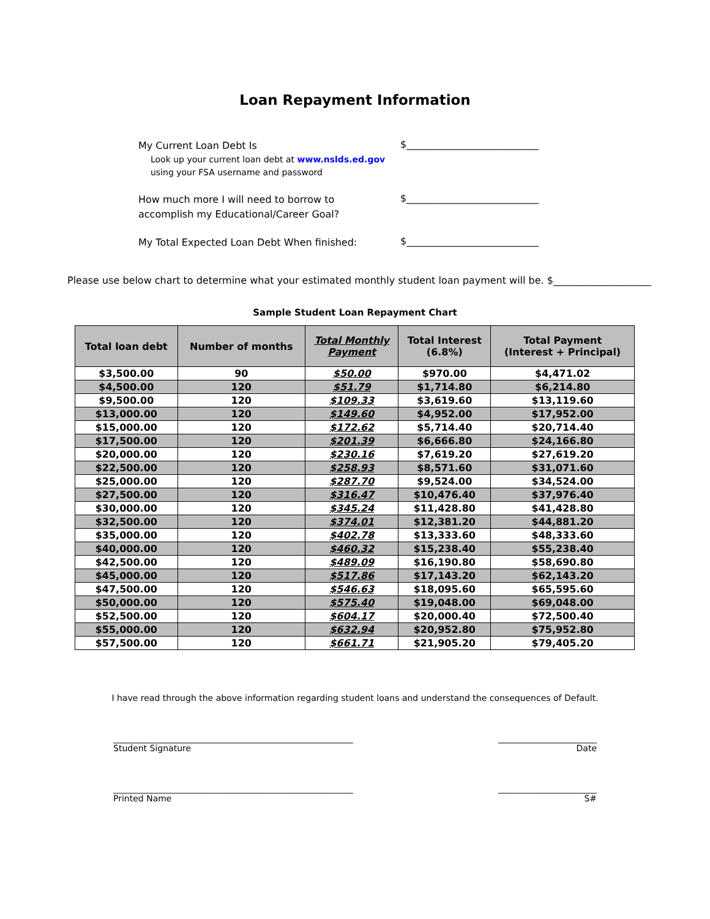Loan Repayment Information
My Current Loan Debt Is
Look up your current loan debt at www.nslds.ed.gov
using your FSA username and password
$___________________________
How much more I will need to borrow to
accomplish my Educational/Career Goal?
$___________________________
My Total Expected Loan Debt When finished:
$___________________________
Please use below chart to determine what your estimated monthly student loan payment will be. $____________________
Sample Student Loan Repayment Chart
| Total loan debt | Number of months | Total Monthly Payment | Total Interest (6.8%) | Total Payment (Interest + Principal) |
| --- | --- | --- | --- | --- |
| $3,500.00 | 90 | $50.00 | $970.00 | $4,471.02 |
| $4,500.00 | 120 | $51.79 | $1,714.80 | $6,214.80 |
| $9,500.00 | 120 | $109.33 | $3,619.60 | $13,119.60 |
| $13,000.00 | 120 | $149.60 | $4,952.00 | $17,952.00 |
| $15,000.00 | 120 | $172.62 | $5,714.40 | $20,714.40 |
| $17,500.00 | 120 | $201.39 | $6,666.80 | $24,166.80 |
| $20,000.00 | 120 | $230.16 | $7,619.20 | $27,619.20 |
| $22,500.00 | 120 | $258.93 | $8,571.60 | $31,071.60 |
| $25,000.00 | 120 | $287.70 | $9,524.00 | $34,524.00 |
| $27,500.00 | 120 | $316.47 | $10,476.40 | $37,976.40 |
| $30,000.00 | 120 | $345.24 | $11,428.80 | $41,428.80 |
| $32,500.00 | 120 | $374.01 | $12,381.20 | $44,881.20 |
| $35,000.00 | 120 | $402.78 | $13,333.60 | $48,333.60 |
| $40,000.00 | 120 | $460.32 | $15,238.40 | $55,238.40 |
| $42,500.00 | 120 | $489.09 | $16,190.80 | $58,690.80 |
| $45,000.00 | 120 | $517.86 | $17,143.20 | $62,143.20 |
| $47,500.00 | 120 | $546.63 | $18,095.60 | $65,595.60 |
| $50,000.00 | 120 | $575.40 | $19,048.00 | $69,048.00 |
| $52,500.00 | 120 | $604.17 | $20,000.40 | $72,500.40 |
| $55,000.00 | 120 | $632.94 | $20,952.80 | $75,952.80 |
| $57,500.00 | 120 | $661.71 | $21,905.20 | $79,405.20 |
I have read through the above information regarding student loans and understand the consequences of Default.
________________________________________________________
Student Signature
_______________________
Date
________________________________________________________
Printed Name
_______________________
S#